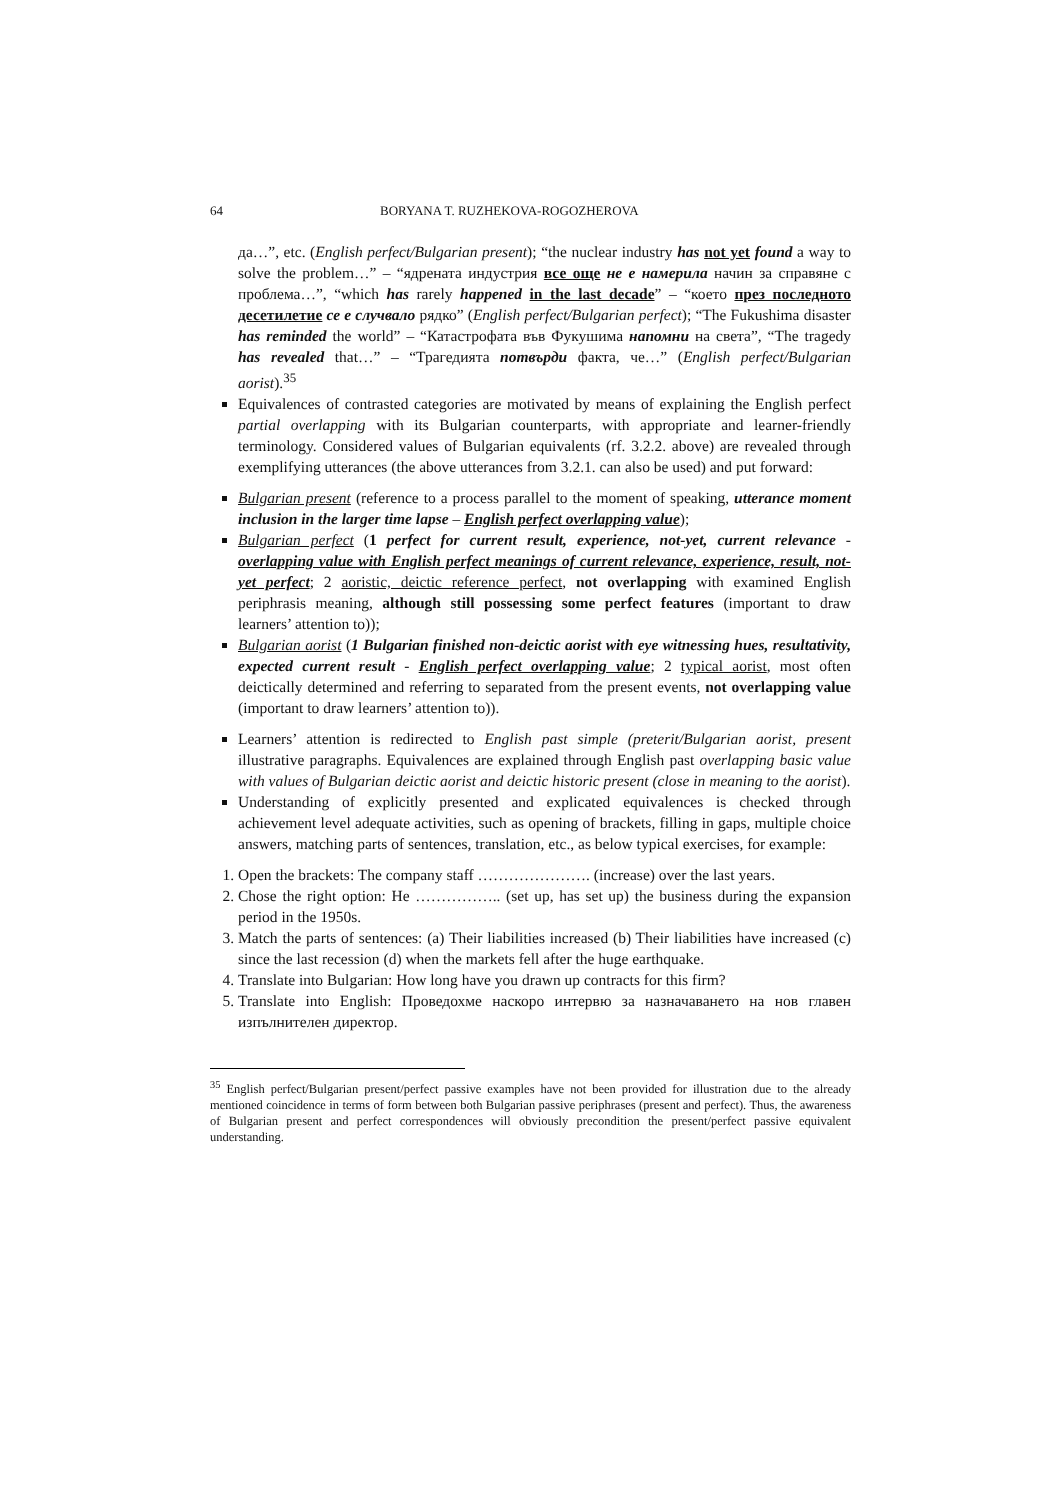64 BORYANA T. RUZHEKOVA-ROGOZHEROVA
да…”, etc. (English perfect/Bulgarian present); “the nuclear industry has not yet found a way to solve the problem…” – “ядрената индустрия все още не е намерила начин за справяне с проблема…”, “which has rarely happened in the last decade” – “което през последното десетилетие се е случвало рядко” (English perfect/Bulgarian perfect); “The Fukushima disaster has reminded the world” – “Катастрофата във Фукушима напомни на света”, “The tragedy has revealed that…” – “Трагедията потвърди факта, че…” (English perfect/Bulgarian aorist).<sup>35</sup>
Equivalences of contrasted categories are motivated by means of explaining the English perfect partial overlapping with its Bulgarian counterparts, with appropriate and learner-friendly terminology. Considered values of Bulgarian equivalents (rf. 3.2.2. above) are revealed through exemplifying utterances (the above utterances from 3.2.1. can also be used) and put forward:
Bulgarian present (reference to a process parallel to the moment of speaking, utterance moment inclusion in the larger time lapse – English perfect overlapping value);
Bulgarian perfect (1 perfect for current result, experience, not-yet, current relevance - overlapping value with English perfect meanings of current relevance, experience, result, not-yet perfect; 2 aoristic, deictic reference perfect, not overlapping with examined English periphrasis meaning, although still possessing some perfect features (important to draw learners’ attention to));
Bulgarian aorist (1 Bulgarian finished non-deictic aorist with eye witnessing hues, resultativity, expected current result - English perfect overlapping value; 2 typical aorist, most often deictically determined and referring to separated from the present events, not overlapping value (important to draw learners’ attention to)).
Learners’ attention is redirected to English past simple (preterit/Bulgarian aorist, present illustrative paragraphs. Equivalences are explained through English past overlapping basic value with values of Bulgarian deictic aorist and deictic historic present (close in meaning to the aorist).
Understanding of explicitly presented and explicated equivalences is checked through achievement level adequate activities, such as opening of brackets, filling in gaps, multiple choice answers, matching parts of sentences, translation, etc., as below typical exercises, for example:
1. Open the brackets: The company staff …………………. (increase) over the last years.
2. Chose the right option: He …………….. (set up, has set up) the business during the expansion period in the 1950s.
3. Match the parts of sentences: (a) Their liabilities increased (b) Their liabilities have increased (c) since the last recession (d) when the markets fell after the huge earthquake.
4. Translate into Bulgarian: How long have you drawn up contracts for this firm?
5. Translate into English: Проведохме наскоро интервю за назначаването на нов главен изпълнителен директор.
<sup>35</sup> English perfect/Bulgarian present/perfect passive examples have not been provided for illustration due to the already mentioned coincidence in terms of form between both Bulgarian passive periphrases (present and perfect). Thus, the awareness of Bulgarian present and perfect correspondences will obviously precondition the present/perfect passive equivalent understanding.